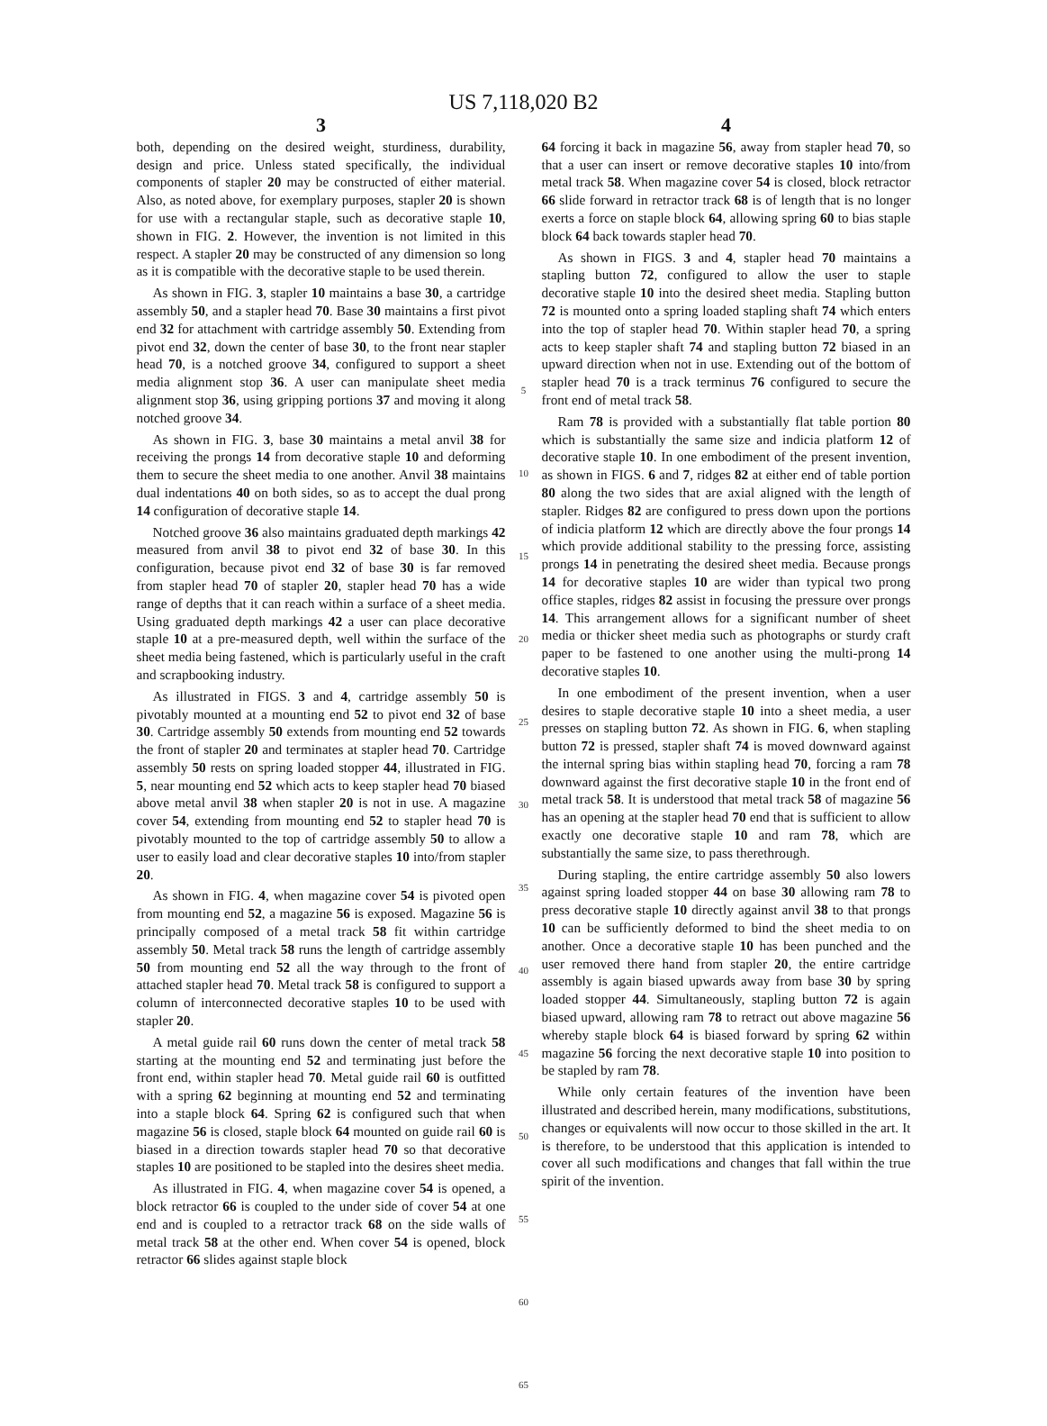US 7,118,020 B2
3
both, depending on the desired weight, sturdiness, durability, design and price. Unless stated specifically, the individual components of stapler 20 may be constructed of either material. Also, as noted above, for exemplary purposes, stapler 20 is shown for use with a rectangular staple, such as decorative staple 10, shown in FIG. 2. However, the invention is not limited in this respect. A stapler 20 may be constructed of any dimension so long as it is compatible with the decorative staple to be used therein.
As shown in FIG. 3, stapler 10 maintains a base 30, a cartridge assembly 50, and a stapler head 70. Base 30 maintains a first pivot end 32 for attachment with cartridge assembly 50. Extending from pivot end 32, down the center of base 30, to the front near stapler head 70, is a notched groove 34, configured to support a sheet media alignment stop 36. A user can manipulate sheet media alignment stop 36, using gripping portions 37 and moving it along notched groove 34.
As shown in FIG. 3, base 30 maintains a metal anvil 38 for receiving the prongs 14 from decorative staple 10 and deforming them to secure the sheet media to one another. Anvil 38 maintains dual indentations 40 on both sides, so as to accept the dual prong 14 configuration of decorative staple 14.
Notched groove 36 also maintains graduated depth markings 42 measured from anvil 38 to pivot end 32 of base 30. In this configuration, because pivot end 32 of base 30 is far removed from stapler head 70 of stapler 20, stapler head 70 has a wide range of depths that it can reach within a surface of a sheet media. Using graduated depth markings 42 a user can place decorative staple 10 at a pre-measured depth, well within the surface of the sheet media being fastened, which is particularly useful in the craft and scrapbooking industry.
As illustrated in FIGS. 3 and 4, cartridge assembly 50 is pivotably mounted at a mounting end 52 to pivot end 32 of base 30. Cartridge assembly 50 extends from mounting end 52 towards the front of stapler 20 and terminates at stapler head 70. Cartridge assembly 50 rests on spring loaded stopper 44, illustrated in FIG. 5, near mounting end 52 which acts to keep stapler head 70 biased above metal anvil 38 when stapler 20 is not in use. A magazine cover 54, extending from mounting end 52 to stapler head 70 is pivotably mounted to the top of cartridge assembly 50 to allow a user to easily load and clear decorative staples 10 into/from stapler 20.
As shown in FIG. 4, when magazine cover 54 is pivoted open from mounting end 52, a magazine 56 is exposed. Magazine 56 is principally composed of a metal track 58 fit within cartridge assembly 50. Metal track 58 runs the length of cartridge assembly 50 from mounting end 52 all the way through to the front of attached stapler head 70. Metal track 58 is configured to support a column of interconnected decorative staples 10 to be used with stapler 20.
A metal guide rail 60 runs down the center of metal track 58 starting at the mounting end 52 and terminating just before the front end, within stapler head 70. Metal guide rail 60 is outfitted with a spring 62 beginning at mounting end 52 and terminating into a staple block 64. Spring 62 is configured such that when magazine 56 is closed, staple block 64 mounted on guide rail 60 is biased in a direction towards stapler head 70 so that decorative staples 10 are positioned to be stapled into the desires sheet media.
As illustrated in FIG. 4, when magazine cover 54 is opened, a block retractor 66 is coupled to the under side of cover 54 at one end and is coupled to a retractor track 68 on the side walls of metal track 58 at the other end. When cover 54 is opened, block retractor 66 slides against staple block
5
10
15
20
25
30
35
40
45
50
55
60
65
4
64 forcing it back in magazine 56, away from stapler head 70, so that a user can insert or remove decorative staples 10 into/from metal track 58. When magazine cover 54 is closed, block retractor 66 slide forward in retractor track 68 is of length that is no longer exerts a force on staple block 64, allowing spring 60 to bias staple block 64 back towards stapler head 70.
As shown in FIGS. 3 and 4, stapler head 70 maintains a stapling button 72, configured to allow the user to staple decorative staple 10 into the desired sheet media. Stapling button 72 is mounted onto a spring loaded stapling shaft 74 which enters into the top of stapler head 70. Within stapler head 70, a spring acts to keep stapler shaft 74 and stapling button 72 biased in an upward direction when not in use. Extending out of the bottom of stapler head 70 is a track terminus 76 configured to secure the front end of metal track 58.
Ram 78 is provided with a substantially flat table portion 80 which is substantially the same size and indicia platform 12 of decorative staple 10. In one embodiment of the present invention, as shown in FIGS. 6 and 7, ridges 82 at either end of table portion 80 along the two sides that are axial aligned with the length of stapler. Ridges 82 are configured to press down upon the portions of indicia platform 12 which are directly above the four prongs 14 which provide additional stability to the pressing force, assisting prongs 14 in penetrating the desired sheet media. Because prongs 14 for decorative staples 10 are wider than typical two prong office staples, ridges 82 assist in focusing the pressure over prongs 14. This arrangement allows for a significant number of sheet media or thicker sheet media such as photographs or sturdy craft paper to be fastened to one another using the multi-prong 14 decorative staples 10.
In one embodiment of the present invention, when a user desires to staple decorative staple 10 into a sheet media, a user presses on stapling button 72. As shown in FIG. 6, when stapling button 72 is pressed, stapler shaft 74 is moved downward against the internal spring bias within stapling head 70, forcing a ram 78 downward against the first decorative staple 10 in the front end of metal track 58. It is understood that metal track 58 of magazine 56 has an opening at the stapler head 70 end that is sufficient to allow exactly one decorative staple 10 and ram 78, which are substantially the same size, to pass therethrough.
During stapling, the entire cartridge assembly 50 also lowers against spring loaded stopper 44 on base 30 allowing ram 78 to press decorative staple 10 directly against anvil 38 to that prongs 10 can be sufficiently deformed to bind the sheet media to on another. Once a decorative staple 10 has been punched and the user removed there hand from stapler 20, the entire cartridge assembly is again biased upwards away from base 30 by spring loaded stopper 44. Simultaneously, stapling button 72 is again biased upward, allowing ram 78 to retract out above magazine 56 whereby staple block 64 is biased forward by spring 62 within magazine 56 forcing the next decorative staple 10 into position to be stapled by ram 78.
While only certain features of the invention have been illustrated and described herein, many modifications, substitutions, changes or equivalents will now occur to those skilled in the art. It is therefore, to be understood that this application is intended to cover all such modifications and changes that fall within the true spirit of the invention.